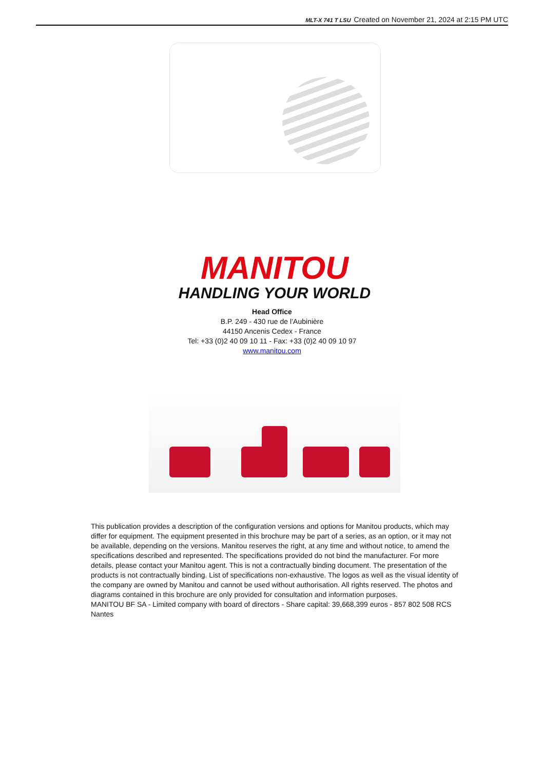MLT-X 741 T LSU Created on November 21, 2024 at 2:15 PM UTC
MANITOU
HANDLING YOUR WORLD
Head Office
B.P. 249 - 430 rue de l’Aubinière
44150 Ancenis Cedex - France
Tel: +33 (0)2 40 09 10 11 - Fax: +33 (0)2 40 09 10 97
www.manitou.com
This publication provides a description of the configuration versions and options for Manitou products, which may differ for equipment. The equipment presented in this brochure may be part of a series, as an option, or it may not be available, depending on the versions. Manitou reserves the right, at any time and without notice, to amend the specifications described and represented. The specifications provided do not bind the manufacturer. For more details, please contact your Manitou agent. This is not a contractually binding document. The presentation of the products is not contractually binding. List of specifications non-exhaustive. The logos as well as the visual identity of the company are owned by Manitou and cannot be used without authorisation. All rights reserved. The photos and diagrams contained in this brochure are only provided for consultation and information purposes.
MANITOU BF SA - Limited company with board of directors - Share capital: 39,668,399 euros - 857 802 508 RCS Nantes